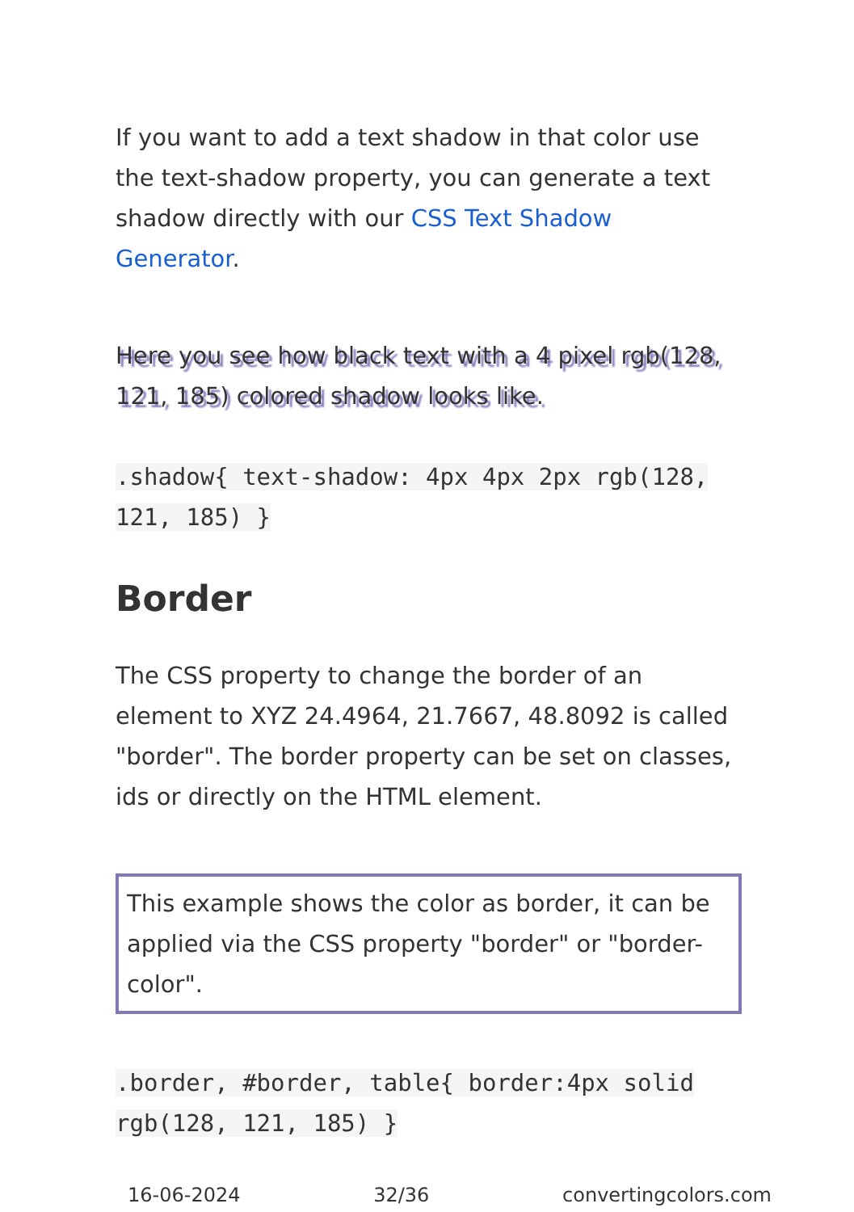If you want to add a text shadow in that color use the text-shadow property, you can generate a text shadow directly with our CSS Text Shadow Generator.
Here you see how black text with a 4 pixel rgb(128, 121, 185) colored shadow looks like.
.shadow{ text-shadow: 4px 4px 2px rgb(128, 121, 185) }
Border
The CSS property to change the border of an element to XYZ 24.4964, 21.7667, 48.8092 is called "border". The border property can be set on classes, ids or directly on the HTML element.
This example shows the color as border, it can be applied via the CSS property "border" or "border-color".
.border, #border, table{ border:4px solid rgb(128, 121, 185) }
16-06-2024 32/36 convertingcolors.com